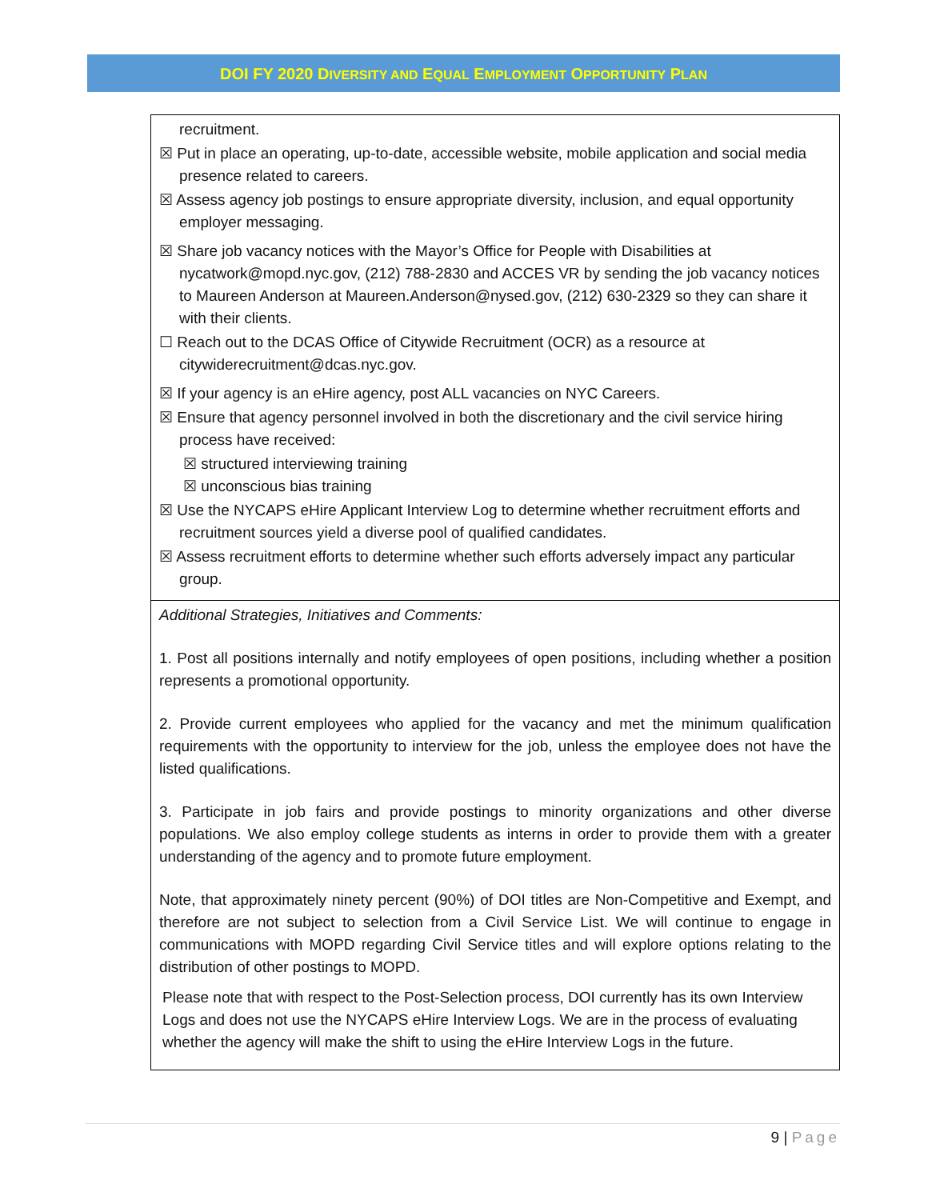DOI FY 2020 DIVERSITY AND EQUAL EMPLOYMENT OPPORTUNITY PLAN
| recruitment. ☒ Put in place an operating, up-to-date, accessible website, mobile application and social media presence related to careers. ☒ Assess agency job postings to ensure appropriate diversity, inclusion, and equal opportunity employer messaging. ☒ Share job vacancy notices with the Mayor’s Office for People with Disabilities at nycatwork@mopd.nyc.gov , (212) 788-2830 and ACCES VR by sending the job vacancy notices to Maureen Anderson at Maureen.Anderson@nysed.gov , (212) 630-2329 so they can share it with their clients. ☐ Reach out to the DCAS Office of Citywide Recruitment (OCR) as a resource at citywiderecruitment@dcas.nyc.gov . ☒ If your agency is an eHire agency, post ALL vacancies on NYC Careers. ☒ Ensure that agency personnel involved in both the discretionary and the civil service hiring process have received: ☒ structured interviewing training ☒ unconscious bias training ☒ Use the NYCAPS eHire Applicant Interview Log to determine whether recruitment efforts and recruitment sources yield a diverse pool of qualified candidates. ☒ Assess recruitment efforts to determine whether such efforts adversely impact any particular group. |
| Additional Strategies, Initiatives and Comments: 1. Post all positions internally and notify employees of open positions, including whether a position represents a promotional opportunity. 2. Provide current employees who applied for the vacancy and met the minimum qualification requirements with the opportunity to interview for the job, unless the employee does not have the listed qualifications. 3. Participate in job fairs and provide postings to minority organizations and other diverse populations. We also employ college students as interns in order to provide them with a greater understanding of the agency and to promote future employment. Note, that approximately ninety percent (90%) of DOI titles are Non-Competitive and Exempt, and therefore are not subject to selection from a Civil Service List. We will continue to engage in communications with MOPD regarding Civil Service titles and will explore options relating to the distribution of other postings to MOPD. Please note that with respect to the Post-Selection process, DOI currently has its own Interview Logs and does not use the NYCAPS eHire Interview Logs. We are in the process of evaluating whether the agency will make the shift to using the eHire Interview Logs in the future. |
9 | Page